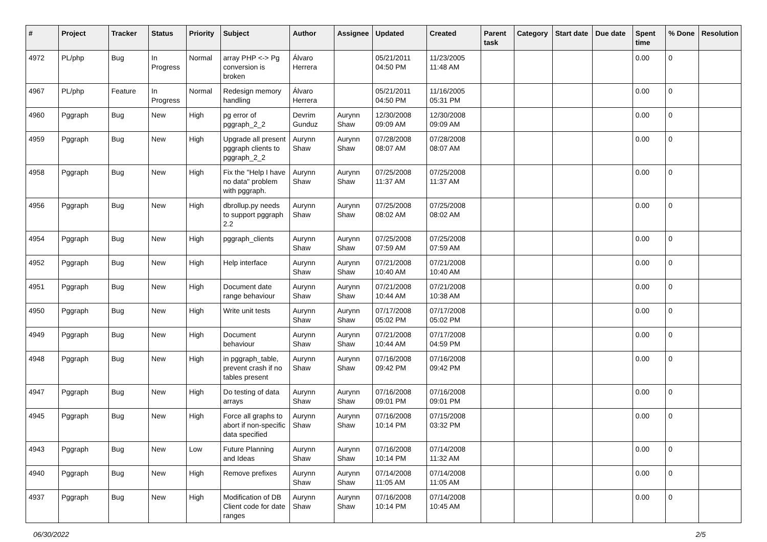| # | Project | Tracker | Status | Priority | Subject | Author | Assignee | Updated | Created | Parent task | Category | Start date | Due date | Spent time | % Done | Resolution |
| --- | --- | --- | --- | --- | --- | --- | --- | --- | --- | --- | --- | --- | --- | --- | --- | --- |
| 4972 | PL/php | Bug | In Progress | Normal | array PHP <-> Pg conversion is broken | Álvaro Herrera | | 05/21/2011 04:50 PM | 11/23/2005 11:48 AM | | | | | 0.00 | 0 | |
| 4967 | PL/php | Feature | In Progress | Normal | Redesign memory handling | Álvaro Herrera | | 05/21/2011 04:50 PM | 11/16/2005 05:31 PM | | | | | 0.00 | 0 | |
| 4960 | Pggraph | Bug | New | High | pg error of pggraph_2_2 | Devrim Gunduz | Aurynn Shaw | 12/30/2008 09:09 AM | 12/30/2008 09:09 AM | | | | | 0.00 | 0 | |
| 4959 | Pggraph | Bug | New | High | Upgrade all present pggraph clients to pggraph_2_2 | Aurynn Shaw | Aurynn Shaw | 07/28/2008 08:07 AM | 07/28/2008 08:07 AM | | | | | 0.00 | 0 | |
| 4958 | Pggraph | Bug | New | High | Fix the "Help I have no data" problem with pggraph. | Aurynn Shaw | Aurynn Shaw | 07/25/2008 11:37 AM | 07/25/2008 11:37 AM | | | | | 0.00 | 0 | |
| 4956 | Pggraph | Bug | New | High | dbrollup.py needs to support pggraph 2.2 | Aurynn Shaw | Aurynn Shaw | 07/25/2008 08:02 AM | 07/25/2008 08:02 AM | | | | | 0.00 | 0 | |
| 4954 | Pggraph | Bug | New | High | pggraph_clients | Aurynn Shaw | Aurynn Shaw | 07/25/2008 07:59 AM | 07/25/2008 07:59 AM | | | | | 0.00 | 0 | |
| 4952 | Pggraph | Bug | New | High | Help interface | Aurynn Shaw | Aurynn Shaw | 07/21/2008 10:40 AM | 07/21/2008 10:40 AM | | | | | 0.00 | 0 | |
| 4951 | Pggraph | Bug | New | High | Document date range behaviour | Aurynn Shaw | Aurynn Shaw | 07/21/2008 10:44 AM | 07/21/2008 10:38 AM | | | | | 0.00 | 0 | |
| 4950 | Pggraph | Bug | New | High | Write unit tests | Aurynn Shaw | Aurynn Shaw | 07/17/2008 05:02 PM | 07/17/2008 05:02 PM | | | | | 0.00 | 0 | |
| 4949 | Pggraph | Bug | New | High | Document behaviour | Aurynn Shaw | Aurynn Shaw | 07/21/2008 10:44 AM | 07/17/2008 04:59 PM | | | | | 0.00 | 0 | |
| 4948 | Pggraph | Bug | New | High | in pggraph_table, prevent crash if no tables present | Aurynn Shaw | Aurynn Shaw | 07/16/2008 09:42 PM | 07/16/2008 09:42 PM | | | | | 0.00 | 0 | |
| 4947 | Pggraph | Bug | New | High | Do testing of data arrays | Aurynn Shaw | Aurynn Shaw | 07/16/2008 09:01 PM | 07/16/2008 09:01 PM | | | | | 0.00 | 0 | |
| 4945 | Pggraph | Bug | New | High | Force all graphs to abort if non-specific data specified | Aurynn Shaw | Aurynn Shaw | 07/16/2008 10:14 PM | 07/15/2008 03:32 PM | | | | | 0.00 | 0 | |
| 4943 | Pggraph | Bug | New | Low | Future Planning and Ideas | Aurynn Shaw | Aurynn Shaw | 07/16/2008 10:14 PM | 07/14/2008 11:32 AM | | | | | 0.00 | 0 | |
| 4940 | Pggraph | Bug | New | High | Remove prefixes | Aurynn Shaw | Aurynn Shaw | 07/14/2008 11:05 AM | 07/14/2008 11:05 AM | | | | | 0.00 | 0 | |
| 4937 | Pggraph | Bug | New | High | Modification of DB Client code for date ranges | Aurynn Shaw | Aurynn Shaw | 07/16/2008 10:14 PM | 07/14/2008 10:45 AM | | | | | 0.00 | 0 | |
06/30/2022 2/5